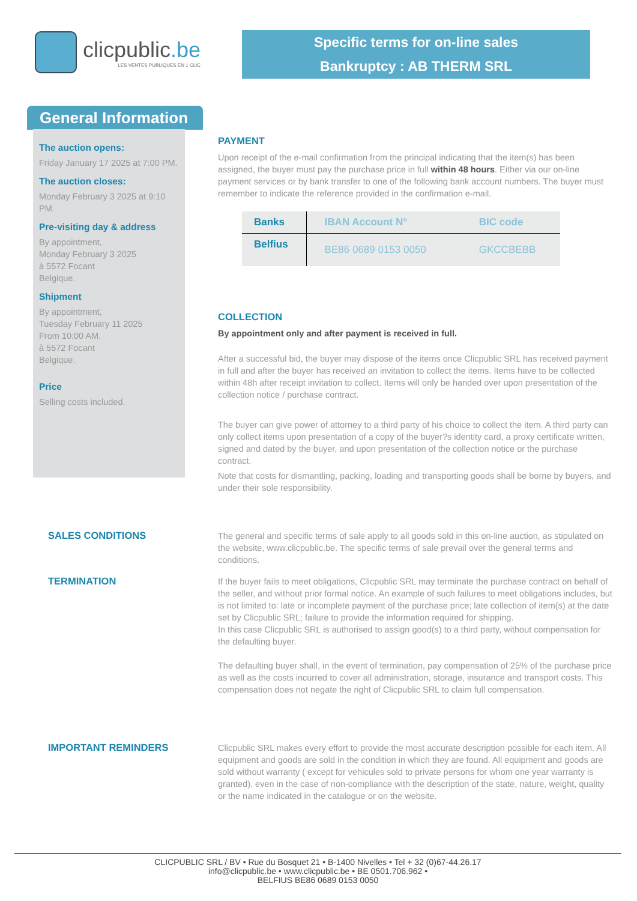clicpublic.be LES VENTES PUBLIQUES EN 1 CLIC
Specific terms for on-line sales
Bankruptcy : AB THERM SRL
General Information
The auction opens:
Friday January 17 2025 at 7:00 PM.
The auction closes:
Monday February 3 2025 at 9:10 PM.
Pre-visiting day & address
By appointment,
Monday February 3 2025
à 5572 Focant
Belgique.
Shipment
By appointment,
Tuesday February 11 2025
From 10:00 AM.
à 5572 Focant
Belgique.
Price
Selling costs included.
PAYMENT
Upon receipt of the e-mail confirmation from the principal indicating that the item(s) has been assigned, the buyer must pay the purchase price in full within 48 hours. Either via our on-line payment services or by bank transfer to one of the following bank account numbers. The buyer must remember to indicate the reference provided in the confirmation e-mail.
| Banks | IBAN Account N° | BIC code |
| --- | --- | --- |
| Belfius | BE86 0689 0153 0050 | GKCCBEBB |
COLLECTION
By appointment only and after payment is received in full.
After a successful bid, the buyer may dispose of the items once Clicpublic SRL has received payment in full and after the buyer has received an invitation to collect the items. Items have to be collected within 48h after receipt invitation to collect. Items will only be handed over upon presentation of the collection notice / purchase contract.
The buyer can give power of attorney to a third party of his choice to collect the item. A third party can only collect items upon presentation of a copy of the buyer?s identity card, a proxy certificate written, signed and dated by the buyer, and upon presentation of the collection notice or the purchase contract.
Note that costs for dismantling, packing, loading and transporting goods shall be borne by buyers, and under their sole responsibility.
SALES CONDITIONS
The general and specific terms of sale apply to all goods sold in this on-line auction, as stipulated on the website, www.clicpublic.be. The specific terms of sale prevail over the general terms and conditions.
TERMINATION
If the buyer fails to meet obligations, Clicpublic SRL may terminate the purchase contract on behalf of the seller, and without prior formal notice. An example of such failures to meet obligations includes, but is not limited to: late or incomplete payment of the purchase price; late collection of item(s) at the date set by Clicpublic SRL; failure to provide the information required for shipping.
In this case Clicpublic SRL is authorised to assign good(s) to a third party, without compensation for the defaulting buyer.
The defaulting buyer shall, in the event of termination, pay compensation of 25% of the purchase price as well as the costs incurred to cover all administration, storage, insurance and transport costs. This compensation does not negate the right of Clicpublic SRL to claim full compensation.
IMPORTANT REMINDERS
Clicpublic SRL makes every effort to provide the most accurate description possible for each item. All equipment and goods are sold in the condition in which they are found. All equipment and goods are sold without warranty ( except for vehicules sold to private persons for whom one year warranty is granted), even in the case of non-compliance with the description of the state, nature, weight, quality or the name indicated in the catalogue or on the website.
CLICPUBLIC SRL / BV • Rue du Bosquet 21 • B-1400 Nivelles • Tel + 32 (0)67-44.26.17
info@clicpublic.be • www.clicpublic.be • BE 0501.706.962 •
BELFIUS BE86 0689 0153 0050